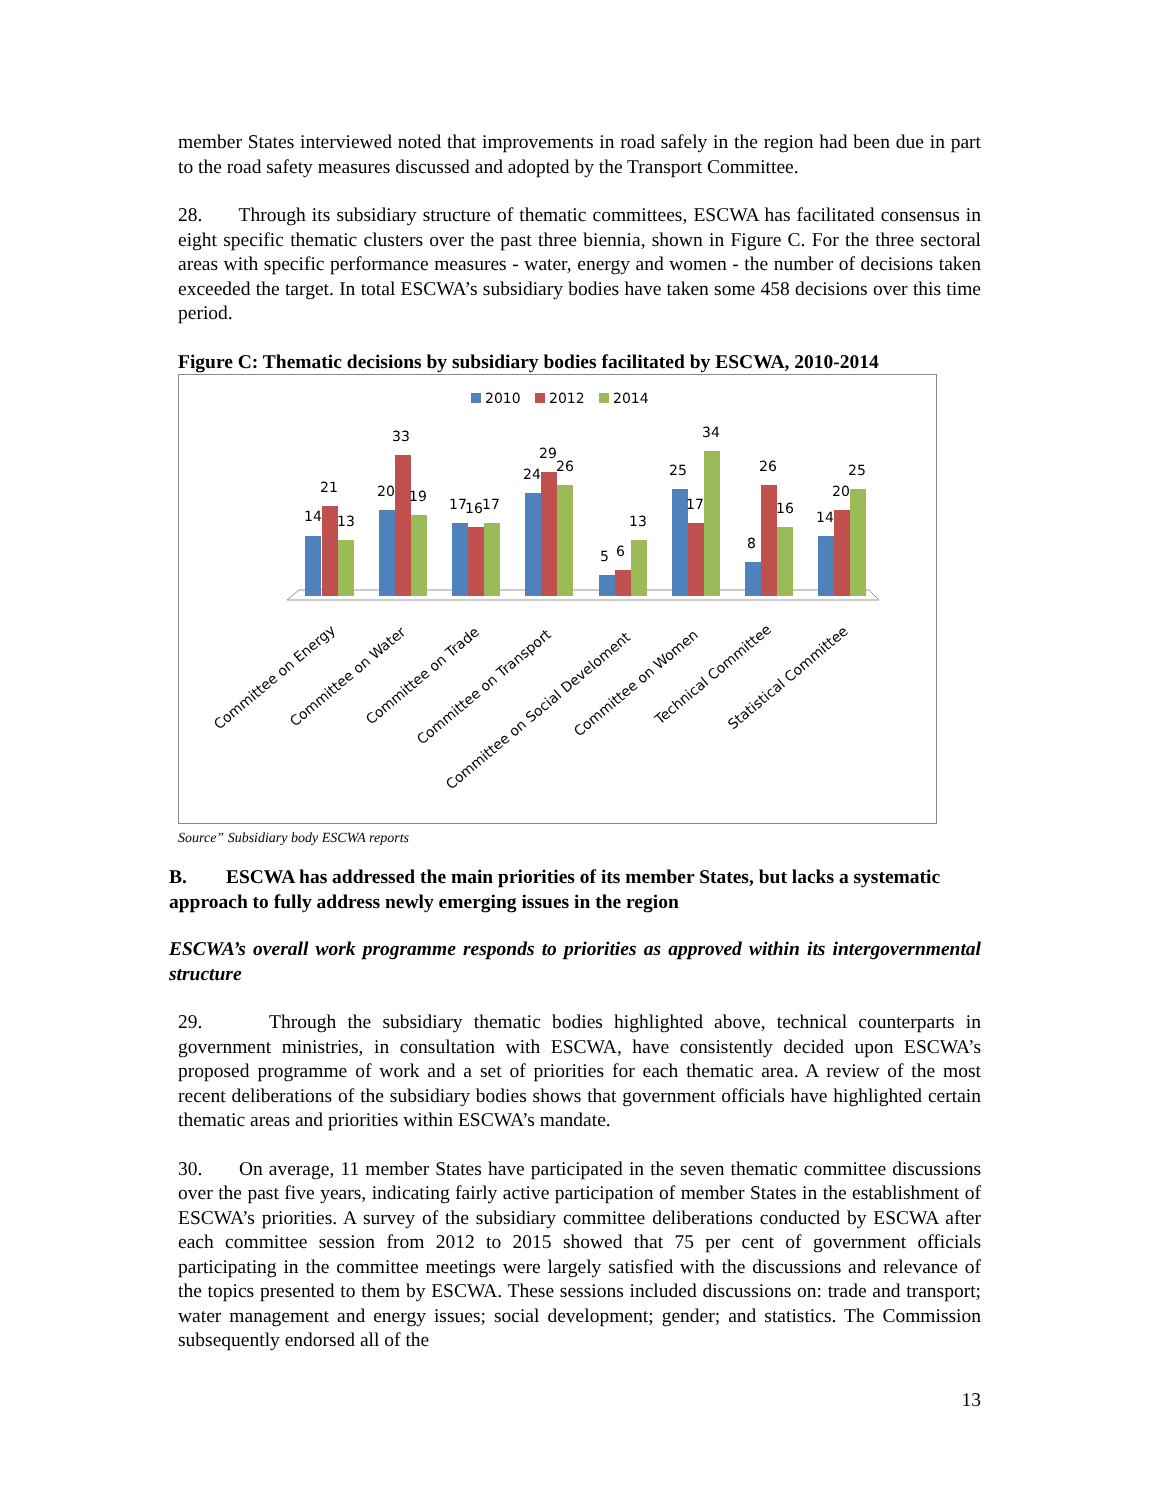member States interviewed noted that improvements in road safely in the region had been due in part to the road safety measures discussed and adopted by the Transport Committee.
28. Through its subsidiary structure of thematic committees, ESCWA has facilitated consensus in eight specific thematic clusters over the past three biennia, shown in Figure C. For the three sectoral areas with specific performance measures - water, energy and women - the number of decisions taken exceeded the target. In total ESCWA’s subsidiary bodies have taken some 458 decisions over this time period.
Figure C: Thematic decisions by subsidiary bodies facilitated by ESCWA, 2010-2014
2010
2012
2014
14
21
13
20
33
19
17
16
17
24
29
26
5
6
13
25
17
34
8
26
16
14
20
25
Committee on Energy
Committee on Water
Committee on Trade
Committee on Transport
Committee on Social Develoment
Committee on Women
Technical Committee
Statistical Committee
Source” Subsidiary body ESCWA reports
B. ESCWA has addressed the main priorities of its member States, but lacks a systematic approach to fully address newly emerging issues in the region
ESCWA’s overall work programme responds to priorities as approved within its intergovernmental structure
29. Through the subsidiary thematic bodies highlighted above, technical counterparts in government ministries, in consultation with ESCWA, have consistently decided upon ESCWA’s proposed programme of work and a set of priorities for each thematic area. A review of the most recent deliberations of the subsidiary bodies shows that government officials have highlighted certain thematic areas and priorities within ESCWA’s mandate.
30. On average, 11 member States have participated in the seven thematic committee discussions over the past five years, indicating fairly active participation of member States in the establishment of ESCWA’s priorities. A survey of the subsidiary committee deliberations conducted by ESCWA after each committee session from 2012 to 2015 showed that 75 per cent of government officials participating in the committee meetings were largely satisfied with the discussions and relevance of the topics presented to them by ESCWA. These sessions included discussions on: trade and transport; water management and energy issues; social development; gender; and statistics. The Commission subsequently endorsed all of the
13